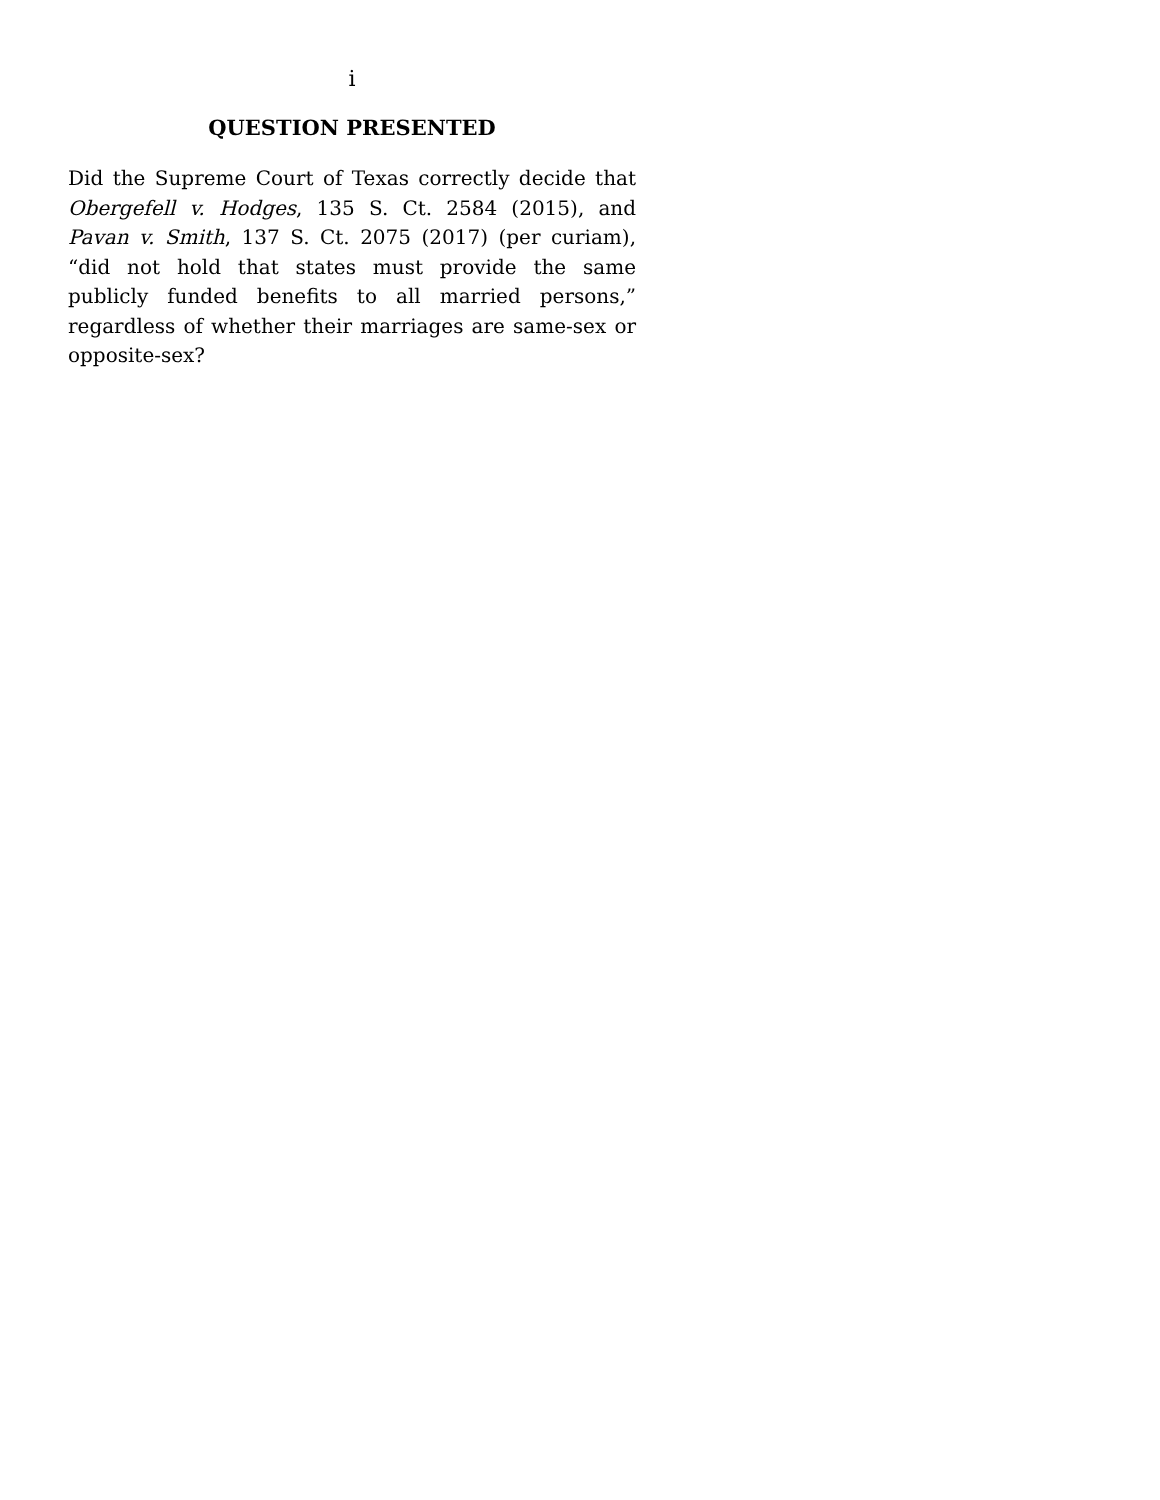i
QUESTION PRESENTED
Did the Supreme Court of Texas correctly decide that Obergefell v. Hodges, 135 S. Ct. 2584 (2015), and Pavan v. Smith, 137 S. Ct. 2075 (2017) (per curiam), “did not hold that states must provide the same publicly funded benefits to all married persons,” regardless of whether their marriages are same-sex or opposite-sex?